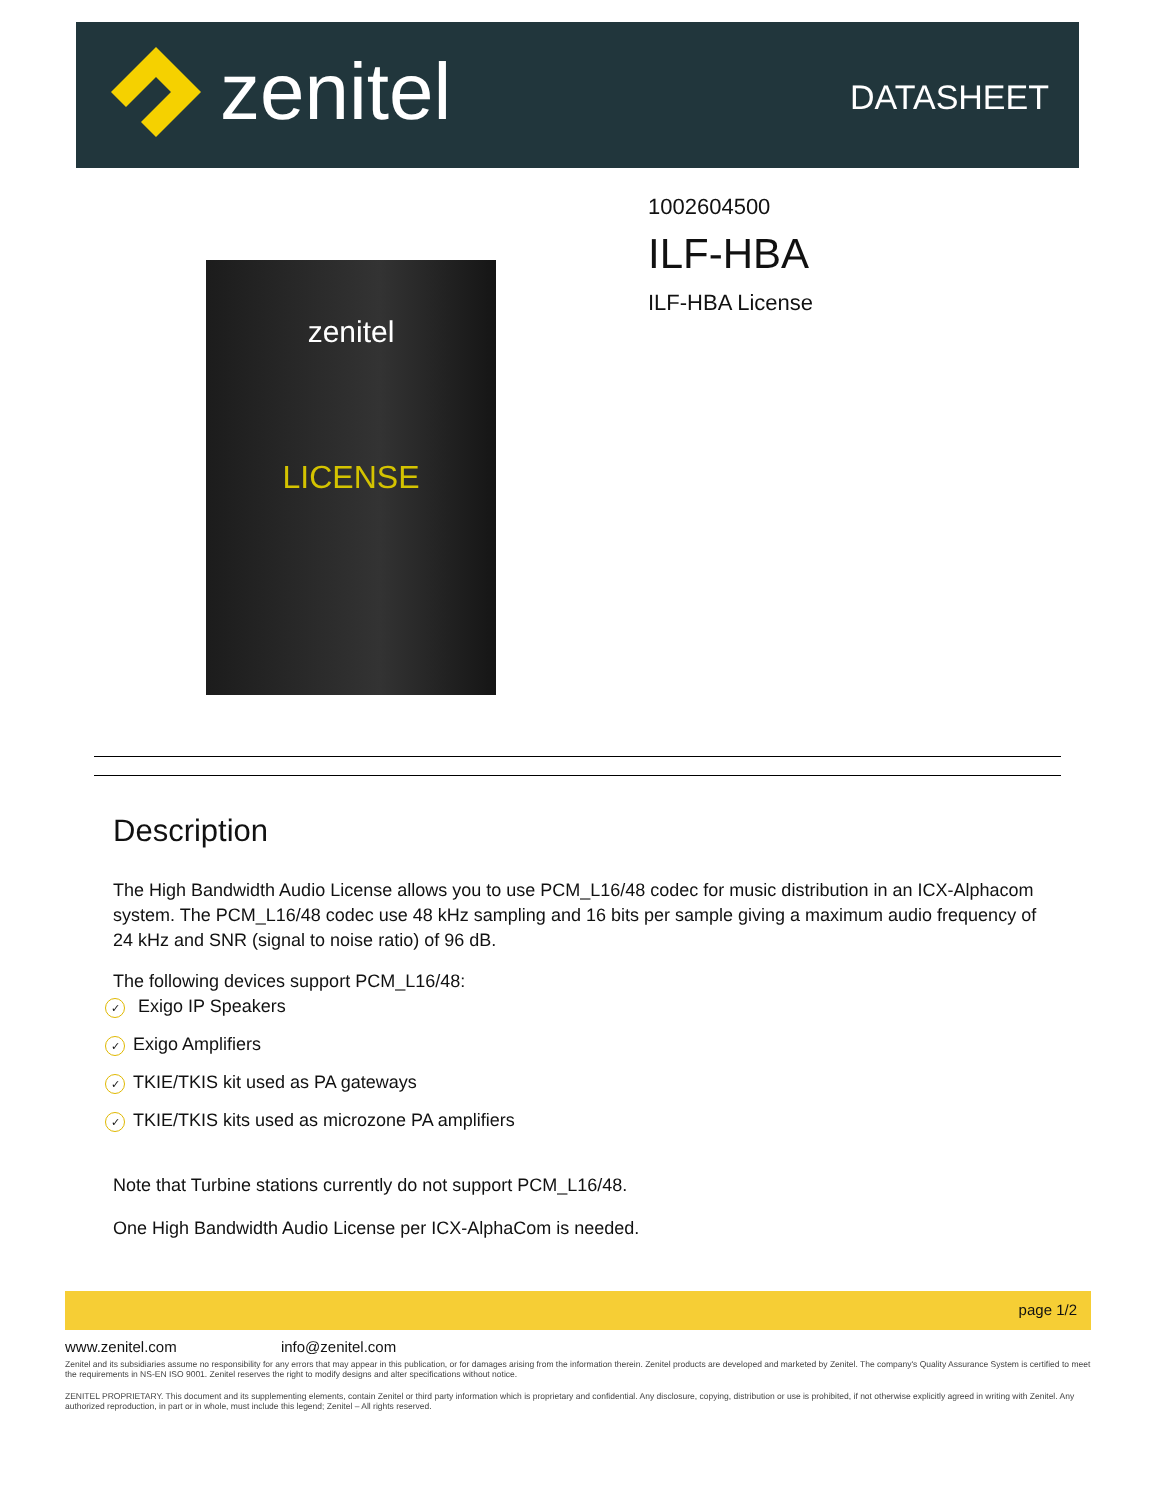zenitel DATASHEET
zenitel
LICENSE
1002604500
ILF-HBA
ILF-HBA License
Description
The High Bandwidth Audio License allows you to use PCM_L16/48 codec for music distribution in an ICX-Alphacom system. The PCM_L16/48 codec use 48 kHz sampling and 16 bits per sample giving a maximum audio frequency of 24 kHz and SNR (signal to noise ratio) of 96 dB.
The following devices support PCM_L16/48:
✓ Exigo IP Speakers
✓ Exigo Amplifiers
✓ TKIE/TKIS kit used as PA gateways
✓ TKIE/TKIS kits used as microzone PA amplifiers
Note that Turbine stations currently do not support PCM_L16/48.
One High Bandwidth Audio License per ICX-AlphaCom is needed.
page 1/2
www.zenitel.com info@zenitel.com
Zenitel and its subsidiaries assume no responsibility for any errors that may appear in this publication, or for damages arising from the information therein. Zenitel products are developed and marketed by Zenitel. The company's Quality Assurance System is certified to meet the requirements in NS-EN ISO 9001. Zenitel reserves the right to modify designs and alter specifications without notice.
ZENITEL PROPRIETARY. This document and its supplementing elements, contain Zenitel or third party information which is proprietary and confidential. Any disclosure, copying, distribution or use is prohibited, if not otherwise explicitly agreed in writing with Zenitel. Any authorized reproduction, in part or in whole, must include this legend; Zenitel – All rights reserved.